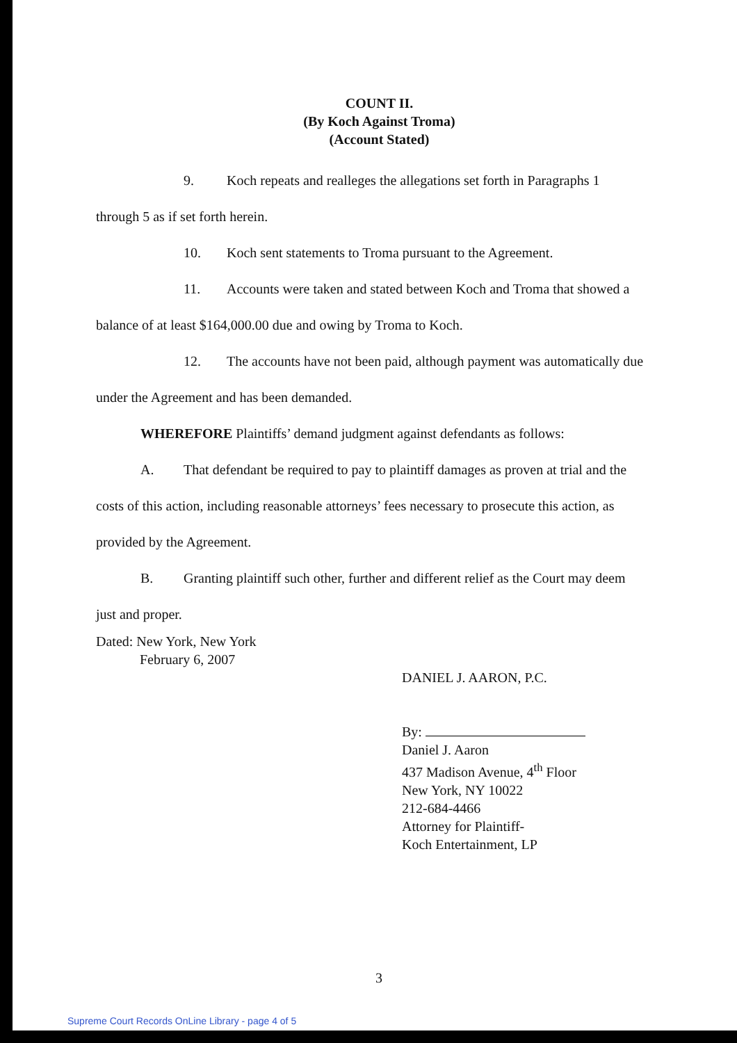COUNT II.
(By Koch Against Troma)
(Account Stated)
9. Koch repeats and realleges the allegations set forth in Paragraphs 1
through 5 as if set forth herein.
10. Koch sent statements to Troma pursuant to the Agreement.
11. Accounts were taken and stated between Koch and Troma that showed a
balance of at least $164,000.00 due and owing by Troma to Koch.
12. The accounts have not been paid, although payment was automatically due
under the Agreement and has been demanded.
WHEREFORE Plaintiffs’ demand judgment against defendants as follows:
A. That defendant be required to pay to plaintiff damages as proven at trial and the
costs of this action, including reasonable attorneys’ fees necessary to prosecute this action, as
provided by the Agreement.
B. Granting plaintiff such other, further and different relief as the Court may deem
just and proper.
Dated: New York, New York
February 6, 2007
DANIEL J. AARON, P.C.
By:
Daniel J. Aaron
437 Madison Avenue, 4<sup>th</sup> Floor
New York, NY 10022
212-684-4466
Attorney for Plaintiff-
Koch Entertainment, LP
3
Supreme Court Records OnLine Library - page 4 of 5